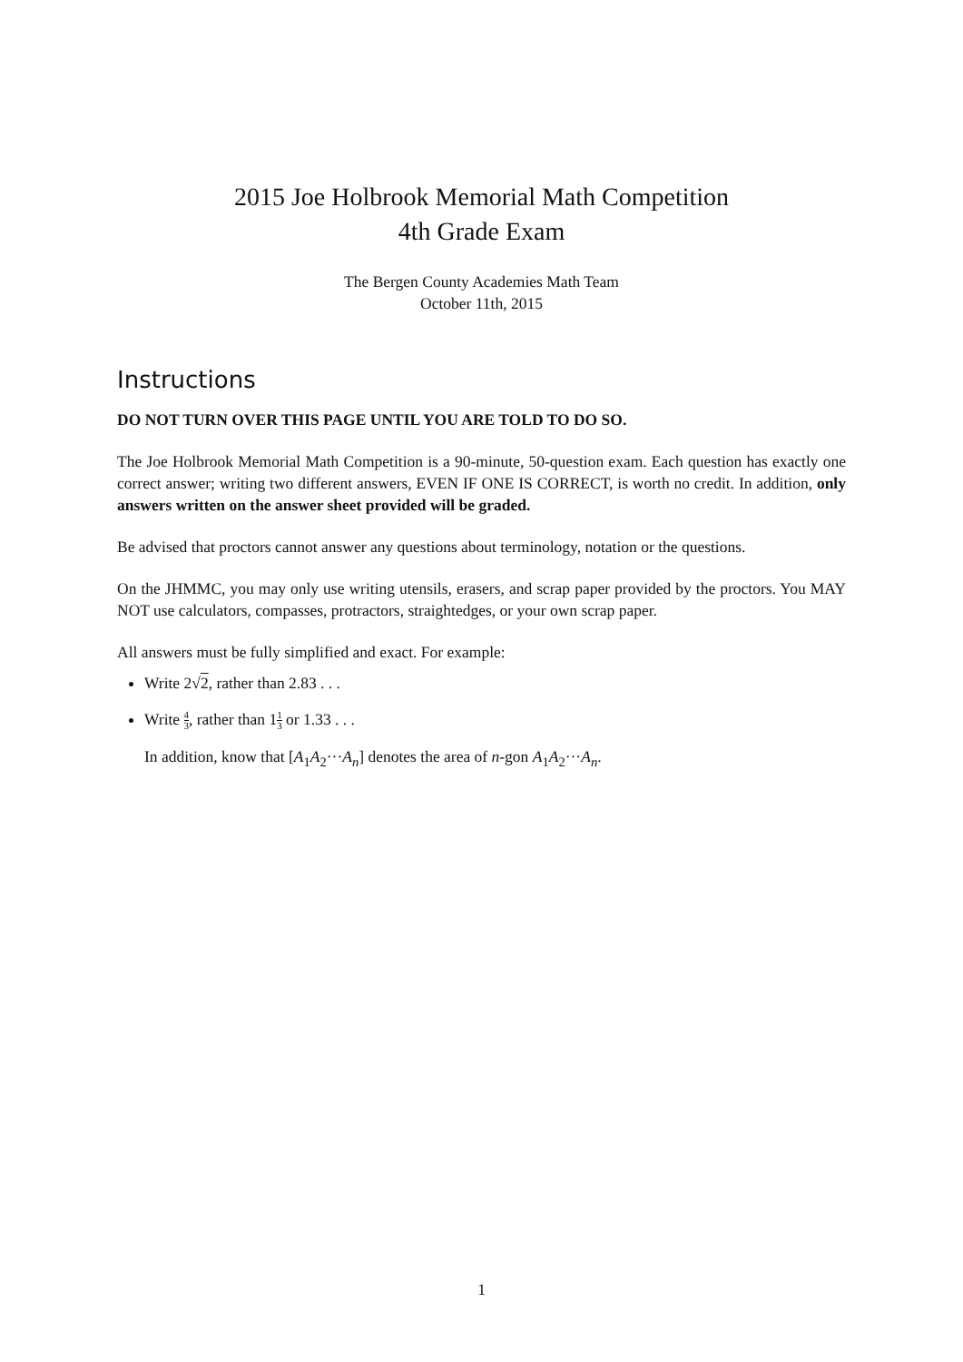2015 Joe Holbrook Memorial Math Competition
4th Grade Exam
The Bergen County Academies Math Team
October 11th, 2015
Instructions
DO NOT TURN OVER THIS PAGE UNTIL YOU ARE TOLD TO DO SO.
The Joe Holbrook Memorial Math Competition is a 90-minute, 50-question exam. Each question has exactly one correct answer; writing two different answers, EVEN IF ONE IS CORRECT, is worth no credit. In addition, only answers written on the answer sheet provided will be graded.
Be advised that proctors cannot answer any questions about terminology, notation or the questions.
On the JHMMC, you may only use writing utensils, erasers, and scrap paper provided by the proctors. You MAY NOT use calculators, compasses, protractors, straightedges, or your own scrap paper.
All answers must be fully simplified and exact. For example:
Write 2√2, rather than 2.83 . . .
Write 4 3, rather than 11 3 or 1.33 . . .
In addition, know that [A<sub>1</sub>A<sub>2</sub>···A<sub>n</sub>] denotes the area of n-gon A<sub>1</sub>A<sub>2</sub>···A<sub>n</sub>.
1